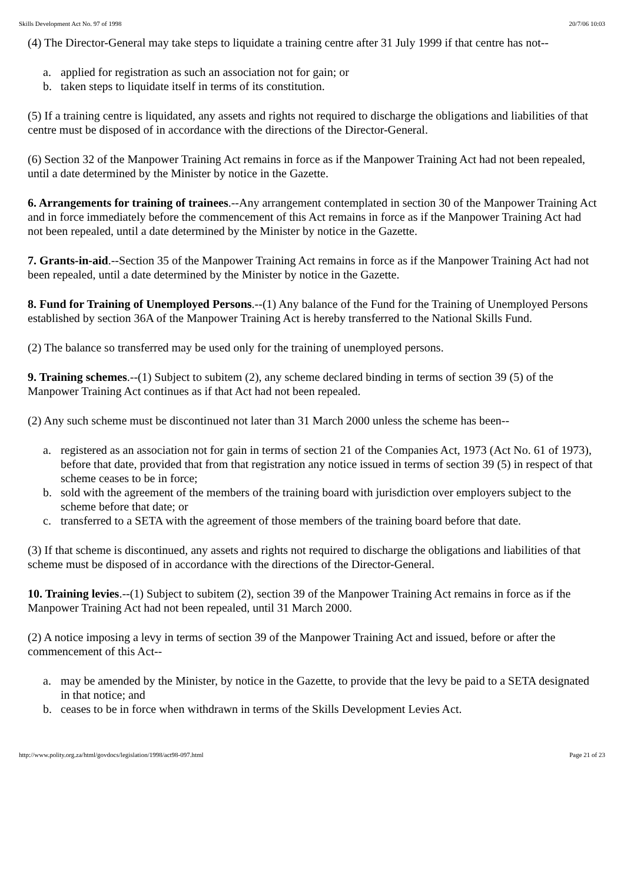Skills Development Act No. 97 of 1998 20/7/06 10:03
(4) The Director-General may take steps to liquidate a training centre after 31 July 1999 if that centre has not--
a. applied for registration as such an association not for gain; or
b. taken steps to liquidate itself in terms of its constitution.
(5) If a training centre is liquidated, any assets and rights not required to discharge the obligations and liabilities of that centre must be disposed of in accordance with the directions of the Director-General.
(6) Section 32 of the Manpower Training Act remains in force as if the Manpower Training Act had not been repealed, until a date determined by the Minister by notice in the Gazette.
6. Arrangements for training of trainees.--Any arrangement contemplated in section 30 of the Manpower Training Act and in force immediately before the commencement of this Act remains in force as if the Manpower Training Act had not been repealed, until a date determined by the Minister by notice in the Gazette.
7. Grants-in-aid.--Section 35 of the Manpower Training Act remains in force as if the Manpower Training Act had not been repealed, until a date determined by the Minister by notice in the Gazette.
8. Fund for Training of Unemployed Persons.--(1) Any balance of the Fund for the Training of Unemployed Persons established by section 36A of the Manpower Training Act is hereby transferred to the National Skills Fund.
(2) The balance so transferred may be used only for the training of unemployed persons.
9. Training schemes.--(1) Subject to subitem (2), any scheme declared binding in terms of section 39 (5) of the Manpower Training Act continues as if that Act had not been repealed.
(2) Any such scheme must be discontinued not later than 31 March 2000 unless the scheme has been--
a. registered as an association not for gain in terms of section 21 of the Companies Act, 1973 (Act No. 61 of 1973), before that date, provided that from that registration any notice issued in terms of section 39 (5) in respect of that scheme ceases to be in force;
b. sold with the agreement of the members of the training board with jurisdiction over employers subject to the scheme before that date; or
c. transferred to a SETA with the agreement of those members of the training board before that date.
(3) If that scheme is discontinued, any assets and rights not required to discharge the obligations and liabilities of that scheme must be disposed of in accordance with the directions of the Director-General.
10. Training levies.--(1) Subject to subitem (2), section 39 of the Manpower Training Act remains in force as if the Manpower Training Act had not been repealed, until 31 March 2000.
(2) A notice imposing a levy in terms of section 39 of the Manpower Training Act and issued, before or after the commencement of this Act--
a. may be amended by the Minister, by notice in the Gazette, to provide that the levy be paid to a SETA designated in that notice; and
b. ceases to be in force when withdrawn in terms of the Skills Development Levies Act.
http://www.polity.org.za/html/govdocs/legislation/1998/act98-097.html Page 21 of 23